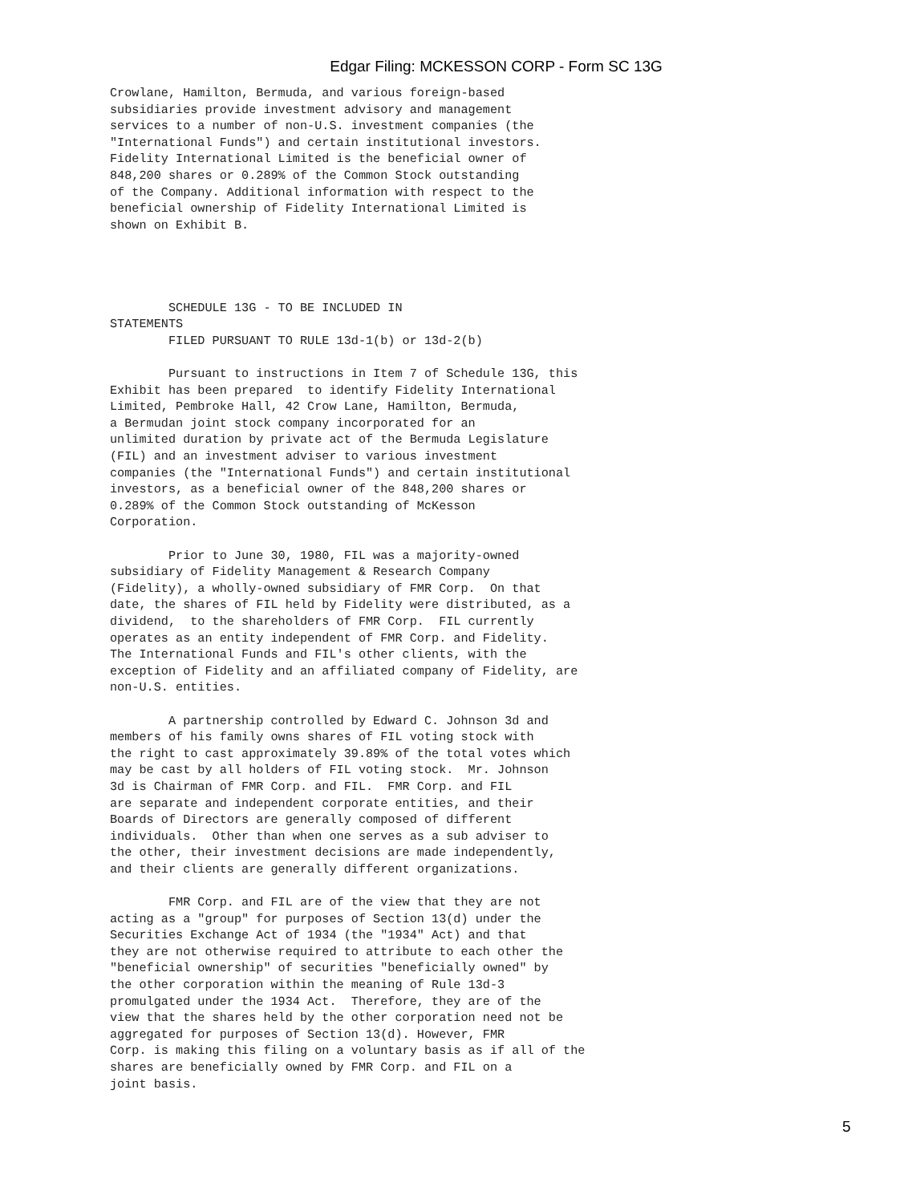Edgar Filing: MCKESSON CORP - Form SC 13G
Crowlane, Hamilton, Bermuda, and various foreign-based
subsidiaries provide investment advisory and management
services to a number of non-U.S. investment companies (the
"International Funds") and certain institutional investors.
Fidelity International Limited is the beneficial owner of
848,200 shares or 0.289% of the Common Stock outstanding
of the Company. Additional information with respect to the
beneficial ownership of Fidelity International Limited is
shown on Exhibit B.




        SCHEDULE 13G - TO BE INCLUDED IN
STATEMENTS
        FILED PURSUANT TO RULE 13d-1(b) or 13d-2(b)

        Pursuant to instructions in Item 7 of Schedule 13G, this
Exhibit has been prepared  to identify Fidelity International
Limited, Pembroke Hall, 42 Crow Lane, Hamilton, Bermuda,
a Bermudan joint stock company incorporated for an
unlimited duration by private act of the Bermuda Legislature
(FIL) and an investment adviser to various investment
companies (the "International Funds") and certain institutional
investors, as a beneficial owner of the 848,200 shares or
0.289% of the Common Stock outstanding of McKesson
Corporation.

        Prior to June 30, 1980, FIL was a majority-owned
subsidiary of Fidelity Management & Research Company
(Fidelity), a wholly-owned subsidiary of FMR Corp.  On that
date, the shares of FIL held by Fidelity were distributed, as a
dividend,  to the shareholders of FMR Corp.  FIL currently
operates as an entity independent of FMR Corp. and Fidelity.
The International Funds and FIL's other clients, with the
exception of Fidelity and an affiliated company of Fidelity, are
non-U.S. entities.

        A partnership controlled by Edward C. Johnson 3d and
members of his family owns shares of FIL voting stock with
the right to cast approximately 39.89% of the total votes which
may be cast by all holders of FIL voting stock.  Mr. Johnson
3d is Chairman of FMR Corp. and FIL.  FMR Corp. and FIL
are separate and independent corporate entities, and their
Boards of Directors are generally composed of different
individuals.  Other than when one serves as a sub adviser to
the other, their investment decisions are made independently,
and their clients are generally different organizations.

        FMR Corp. and FIL are of the view that they are not
acting as a "group" for purposes of Section 13(d) under the
Securities Exchange Act of 1934 (the "1934" Act) and that
they are not otherwise required to attribute to each other the
"beneficial ownership" of securities "beneficially owned" by
the other corporation within the meaning of Rule 13d-3
promulgated under the 1934 Act.  Therefore, they are of the
view that the shares held by the other corporation need not be
aggregated for purposes of Section 13(d). However, FMR
Corp. is making this filing on a voluntary basis as if all of the
shares are beneficially owned by FMR Corp. and FIL on a
joint basis.
5